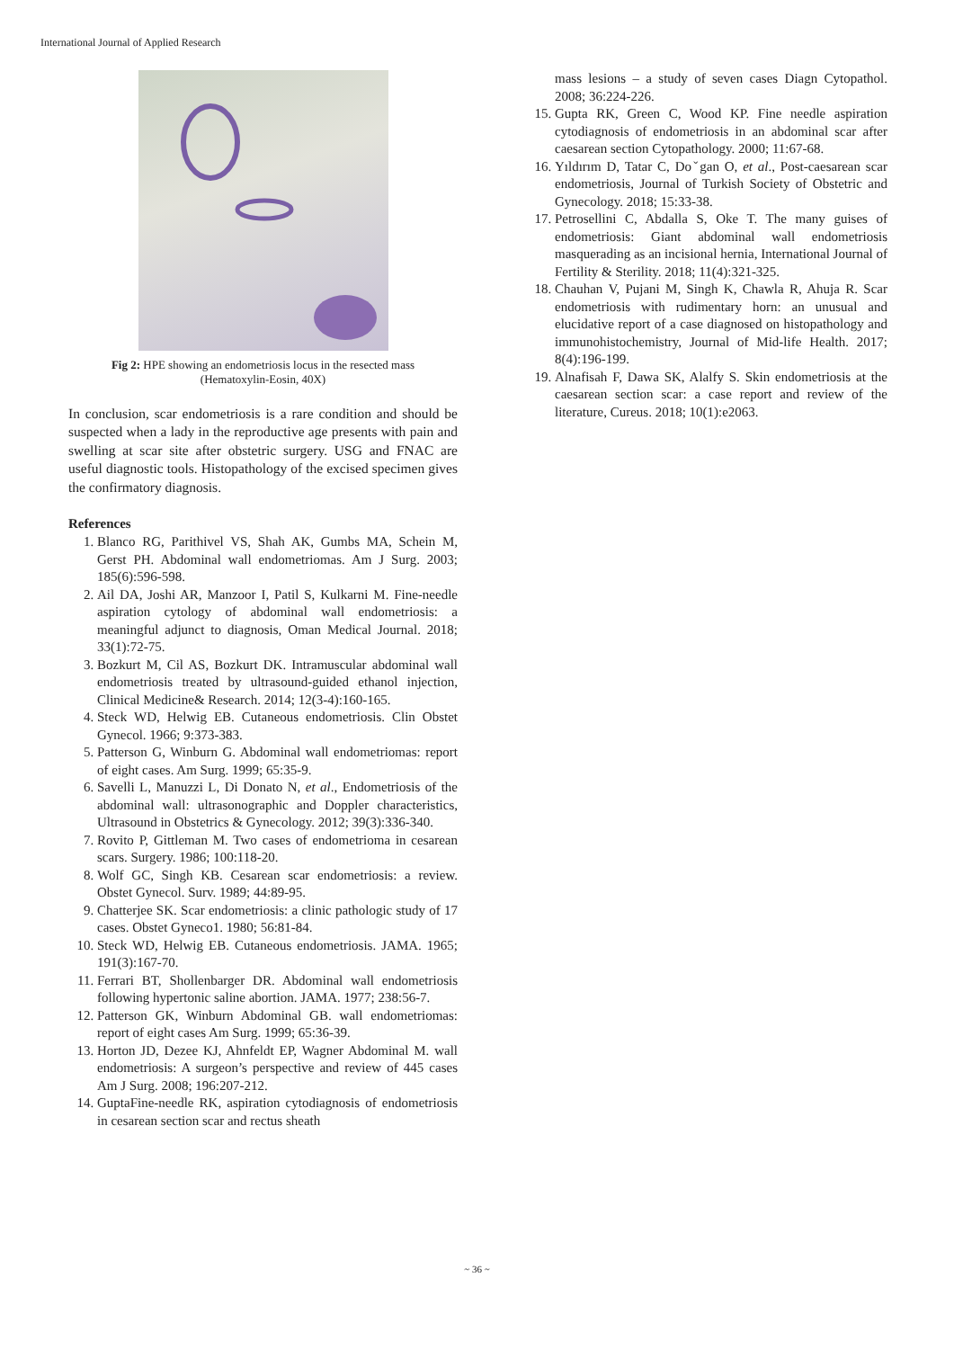International Journal of Applied Research
Fig 2: HPE showing an endometriosis locus in the resected mass
(Hematoxylin-Eosin, 40X)
In conclusion, scar endometriosis is a rare condition and should be suspected when a lady in the reproductive age presents with pain and swelling at scar site after obstetric surgery. USG and FNAC are useful diagnostic tools. Histopathology of the excised specimen gives the confirmatory diagnosis.
References
1. Blanco RG, Parithivel VS, Shah AK, Gumbs MA, Schein M, Gerst PH. Abdominal wall endometriomas. Am J Surg. 2003; 185(6):596-598.
2. Ail DA, Joshi AR, Manzoor I, Patil S, Kulkarni M. Fine-needle aspiration cytology of abdominal wall endometriosis: a meaningful adjunct to diagnosis, Oman Medical Journal. 2018; 33(1):72-75.
3. Bozkurt M, Cil AS, Bozkurt DK. Intramuscular abdominal wall endometriosis treated by ultrasound-guided ethanol injection, Clinical Medicine& Research. 2014; 12(3-4):160-165.
4. Steck WD, Helwig EB. Cutaneous endometriosis. Clin Obstet Gynecol. 1966; 9:373-383.
5. Patterson G, Winburn G. Abdominal wall endometriomas: report of eight cases. Am Surg. 1999; 65:35-9.
6. Savelli L, Manuzzi L, Di Donato N, et al., Endometriosis of the abdominal wall: ultrasonographic and Doppler characteristics, Ultrasound in Obstetrics & Gynecology. 2012; 39(3):336-340.
7. Rovito P, Gittleman M. Two cases of endometrioma in cesarean scars. Surgery. 1986; 100:118-20.
8. Wolf GC, Singh KB. Cesarean scar endometriosis: a review. Obstet Gynecol. Surv. 1989; 44:89-95.
9. Chatterjee SK. Scar endometriosis: a clinic pathologic study of 17 cases. Obstet Gyneco1. 1980; 56:81-84.
10. Steck WD, Helwig EB. Cutaneous endometriosis. JAMA. 1965; 191(3):167-70.
11. Ferrari BT, Shollenbarger DR. Abdominal wall endometriosis following hypertonic saline abortion. JAMA. 1977; 238:56-7.
12. Patterson GK, Winburn Abdominal GB. wall endometriomas: report of eight cases Am Surg. 1999; 65:36-39.
13. Horton JD, Dezee KJ, Ahnfeldt EP, Wagner Abdominal M. wall endometriosis: A surgeon’s perspective and review of 445 cases Am J Surg. 2008; 196:207-212.
14. GuptaFine-needle RK, aspiration cytodiagnosis of endometriosis in cesarean section scar and rectus sheath
mass lesions – a study of seven cases Diagn Cytopathol. 2008; 36:224-226.
15. Gupta RK, Green C, Wood KP. Fine needle aspiration cytodiagnosis of endometriosis in an abdominal scar after caesarean section Cytopathology. 2000; 11:67-68.
16. Yıldırım D, Tatar C, Doˇgan O, et al., Post-caesarean scar endometriosis, Journal of Turkish Society of Obstetric and Gynecology. 2018; 15:33-38.
17. Petrosellini C, Abdalla S, Oke T. The many guises of endometriosis: Giant abdominal wall endometriosis masquerading as an incisional hernia, International Journal of Fertility & Sterility. 2018; 11(4):321-325.
18. Chauhan V, Pujani M, Singh K, Chawla R, Ahuja R. Scar endometriosis with rudimentary horn: an unusual and elucidative report of a case diagnosed on histopathology and immunohistochemistry, Journal of Mid-life Health. 2017; 8(4):196-199.
19. Alnafisah F, Dawa SK, Alalfy S. Skin endometriosis at the caesarean section scar: a case report and review of the literature, Cureus. 2018; 10(1):e2063.
~ 36 ~